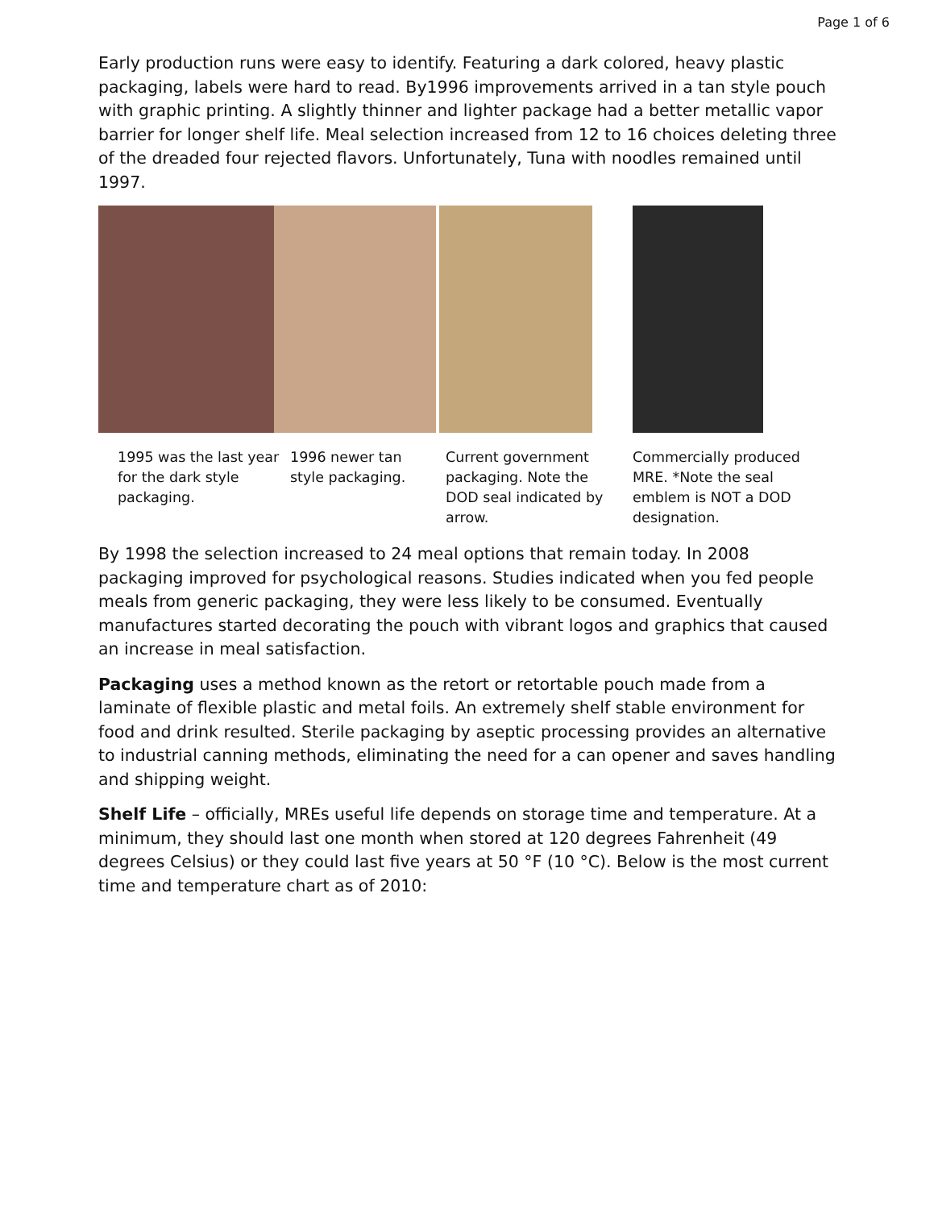Page 1 of 6
Early production runs were easy to identify. Featuring a dark colored, heavy plastic packaging, labels were hard to read. By1996 improvements arrived in a tan style pouch with graphic printing. A slightly thinner and lighter package had a better metallic vapor barrier for longer shelf life. Meal selection increased from 12 to 16 choices deleting three of the dreaded four rejected flavors. Unfortunately, Tuna with noodles remained until 1997.
1995 was the last year for the dark style packaging.
1996 newer tan style packaging.
Current government packaging. Note the DOD seal indicated by arrow.
Commercially produced MRE. *Note the seal emblem is NOT a DOD designation.
By 1998 the selection increased to 24 meal options that remain today. In 2008 packaging improved for psychological reasons. Studies indicated when you fed people meals from generic packaging, they were less likely to be consumed. Eventually manufactures started decorating the pouch with vibrant logos and graphics that caused an increase in meal satisfaction.
Packaging uses a method known as the retort or retortable pouch made from a laminate of flexible plastic and metal foils. An extremely shelf stable environment for food and drink resulted. Sterile packaging by aseptic processing provides an alternative to industrial canning methods, eliminating the need for a can opener and saves handling and shipping weight.
Shelf Life – officially, MREs useful life depends on storage time and temperature. At a minimum, they should last one month when stored at 120 degrees Fahrenheit (49 degrees Celsius) or they could last five years at 50 °F (10 °C). Below is the most current time and temperature chart as of 2010: